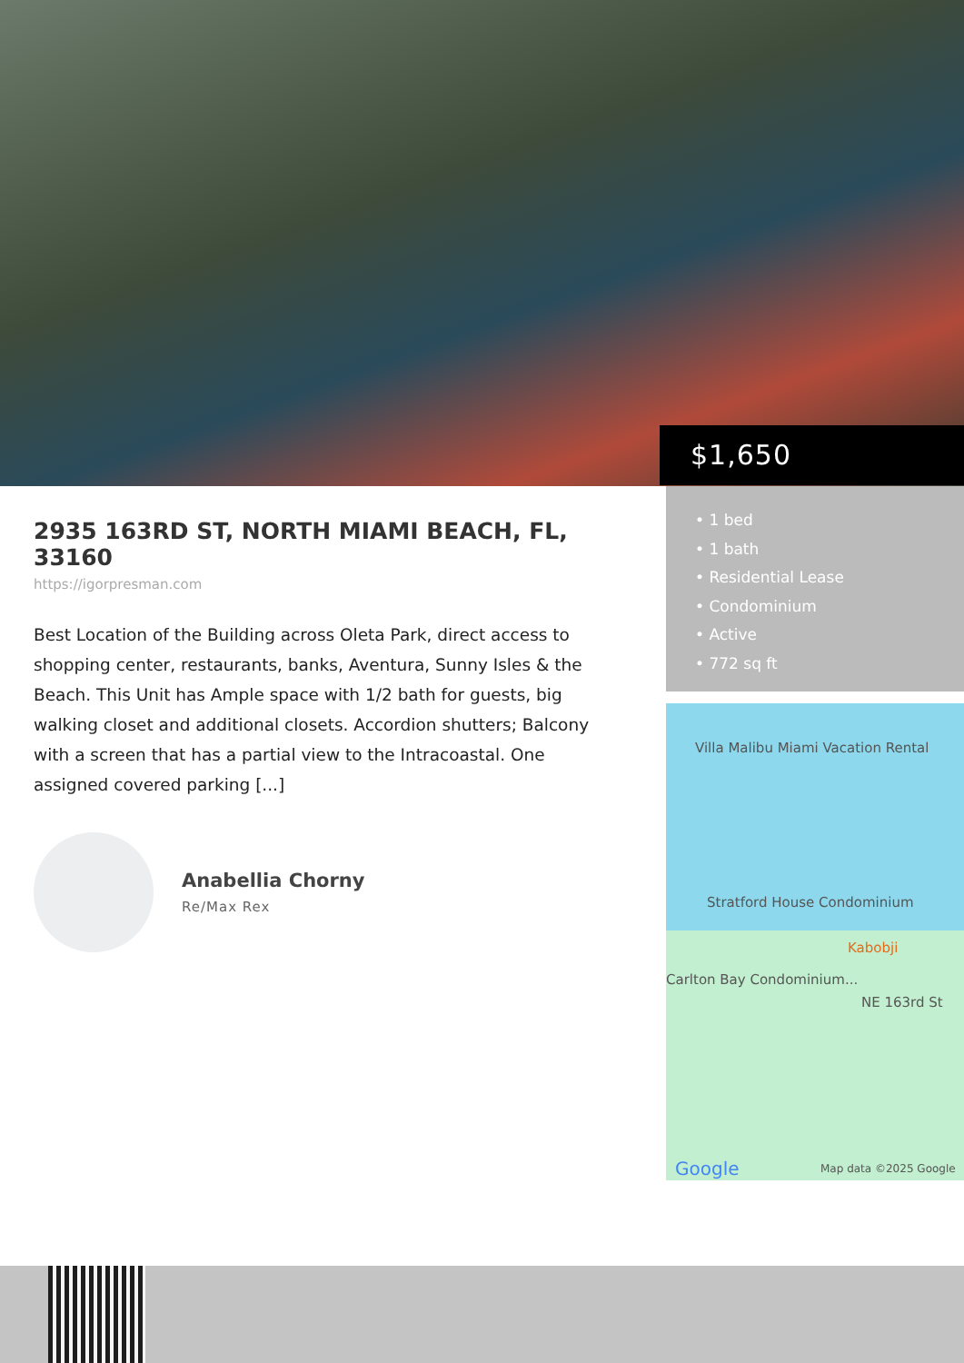$1,650
2935 163RD ST, NORTH MIAMI BEACH, FL, 33160
https://igorpresman.com
Best Location of the Building across Oleta Park, direct access to shopping center, restaurants, banks, Aventura, Sunny Isles & the Beach. This Unit has Ample space with 1/2 bath for guests, big walking closet and additional closets. Accordion shutters; Balcony with a screen that has a partial view to the Intracoastal. One assigned covered parking [...]
Anabellia Chorny
Re/Max Rex
• 1 bed
• 1 bath
• Residential Lease
• Condominium
• Active
• 772 sq ft
Villa Malibu Miami Vacation Rental
Stratford House Condominium
Kabobji
Carlton Bay Condominium...
NE 163rd St
Google Map data ©2025 Google